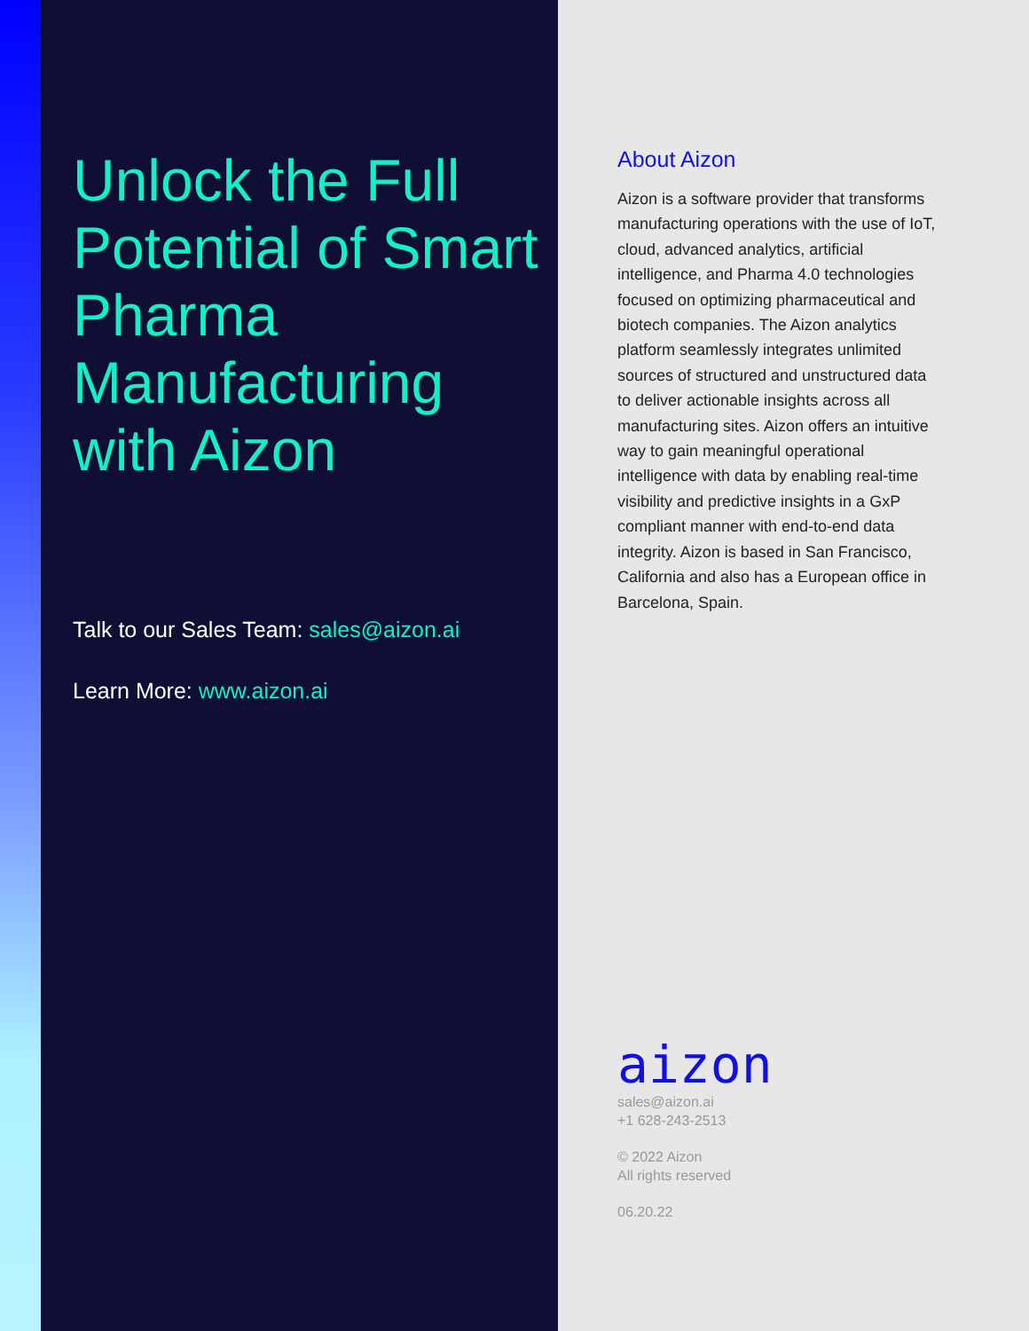Unlock the Full Potential of Smart Pharma Manufacturing with Aizon
Talk to our Sales Team: sales@aizon.ai
Learn More: www.aizon.ai
About Aizon
Aizon is a software provider that transforms manufacturing operations with the use of IoT, cloud, advanced analytics, artificial intelligence, and Pharma 4.0 technologies focused on optimizing pharmaceutical and biotech companies. The Aizon analytics platform seamlessly integrates unlimited sources of structured and unstructured data to deliver actionable insights across all manufacturing sites. Aizon offers an intuitive way to gain meaningful operational intelligence with data by enabling real-time visibility and predictive insights in a GxP compliant manner with end-to-end data integrity. Aizon is based in San Francisco, California and also has a European office in Barcelona, Spain.
aizon
sales@aizon.ai
+1 628-243-2513
© 2022 Aizon
All rights reserved
06.20.22